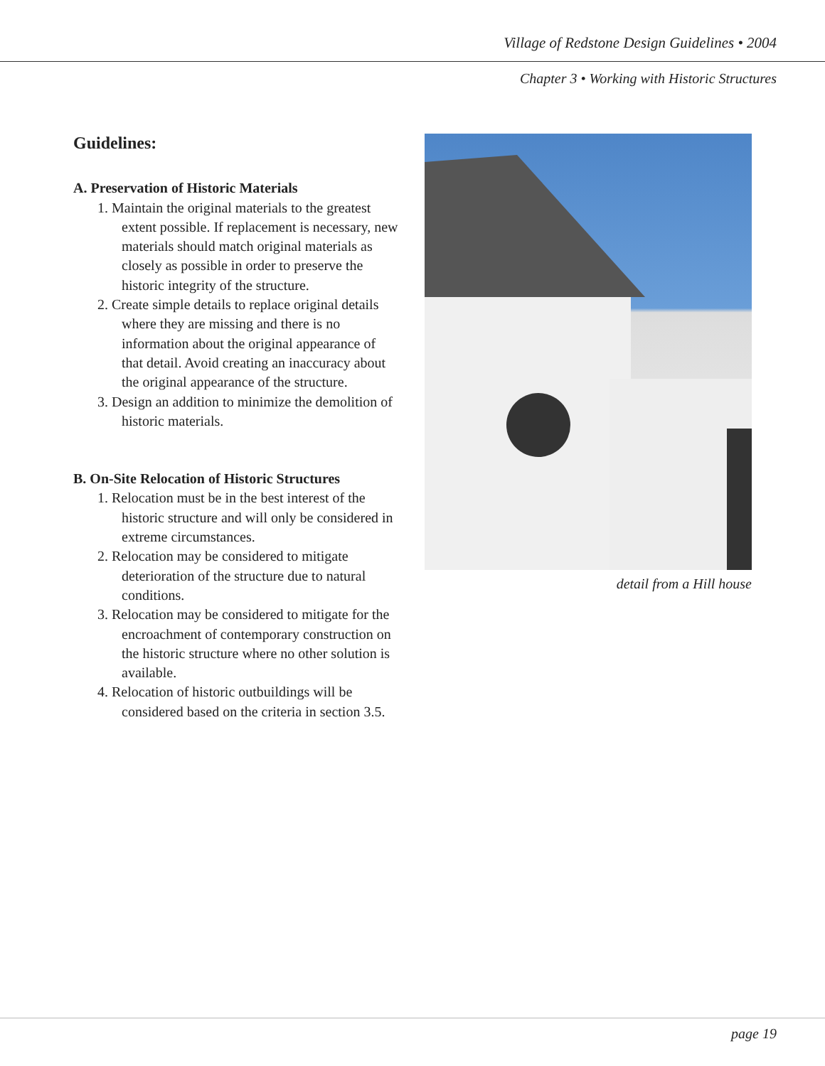Village of Redstone Design Guidelines • 2004
Chapter 3 • Working with Historic Structures
Guidelines:
A. Preservation of Historic Materials
1. Maintain the original materials to the greatest extent possible. If replacement is necessary, new materials should match original materials as closely as possible in order to preserve the historic integrity of the structure.
2. Create simple details to replace original details where they are missing and there is no information about the original appearance of that detail. Avoid creating an inaccuracy about the original appearance of the structure.
3. Design an addition to minimize the demolition of historic materials.
B. On-Site Relocation of Historic Structures
1. Relocation must be in the best interest of the historic structure and will only be considered in extreme circumstances.
2. Relocation may be considered to mitigate deterioration of the structure due to natural conditions.
3. Relocation may be considered to mitigate for the encroachment of contemporary construction on the historic structure where no other solution is available.
4. Relocation of historic outbuildings will be considered based on the criteria in section 3.5.
detail from a Hill house
page 19